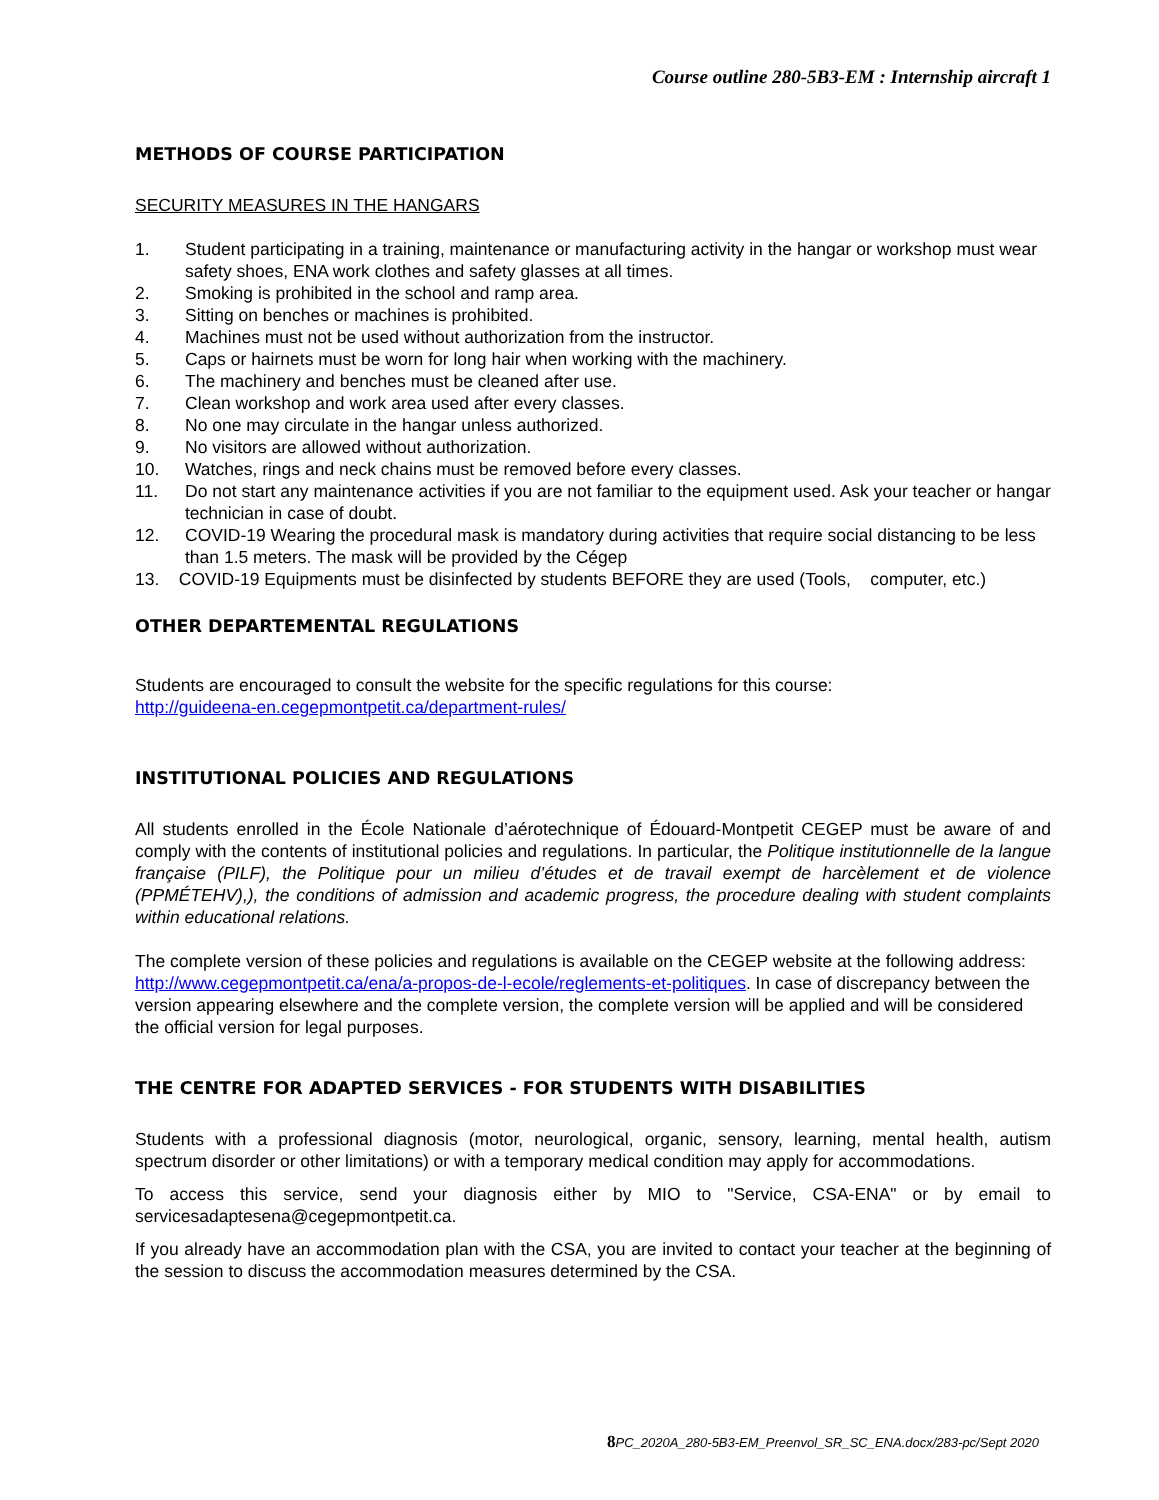Course outline 280-5B3-EM : Internship aircraft 1
METHODS OF COURSE PARTICIPATION
SECURITY MEASURES IN THE HANGARS
1. Student participating in a training, maintenance or manufacturing activity in the hangar or workshop must wear safety shoes, ENA work clothes and safety glasses at all times.
2. Smoking is prohibited in the school and ramp area.
3. Sitting on benches or machines is prohibited.
4. Machines must not be used without authorization from the instructor.
5. Caps or hairnets must be worn for long hair when working with the machinery.
6. The machinery and benches must be cleaned after use.
7. Clean workshop and work area used after every classes.
8. No one may circulate in the hangar unless authorized.
9. No visitors are allowed without authorization.
10. Watches, rings and neck chains must be removed before every classes.
11. Do not start any maintenance activities if you are not familiar to the equipment used. Ask your teacher or hangar technician in case of doubt.
12. COVID-19 Wearing the procedural mask is mandatory during activities that require social distancing to be less than 1.5 meters. The mask will be provided by the Cégep
13. COVID-19 Equipments must be disinfected by students BEFORE they are used (Tools, computer, etc.)
OTHER DEPARTEMENTAL REGULATIONS
Students are encouraged to consult the website for the specific regulations for this course:
http://guideena-en.cegepmontpetit.ca/department-rules/
INSTITUTIONAL POLICIES AND REGULATIONS
All students enrolled in the École Nationale d’aérotechnique of Édouard-Montpetit CEGEP must be aware of and comply with the contents of institutional policies and regulations. In particular, the Politique institutionnelle de la langue française (PILF), the Politique pour un milieu d’études et de travail exempt de harcèlement et de violence (PPMÉTEHV),), the conditions of admission and academic progress, the procedure dealing with student complaints within educational relations.
The complete version of these policies and regulations is available on the CEGEP website at the following address: http://www.cegepmontpetit.ca/ena/a-propos-de-l-ecole/reglements-et-politiques. In case of discrepancy between the version appearing elsewhere and the complete version, the complete version will be applied and will be considered the official version for legal purposes.
THE CENTRE FOR ADAPTED SERVICES - FOR STUDENTS WITH DISABILITIES
Students with a professional diagnosis (motor, neurological, organic, sensory, learning, mental health, autism spectrum disorder or other limitations) or with a temporary medical condition may apply for accommodations.
To access this service, send your diagnosis either by MIO to "Service, CSA-ENA" or by email to servicesadaptesena@cegepmontpetit.ca.
If you already have an accommodation plan with the CSA, you are invited to contact your teacher at the beginning of the session to discuss the accommodation measures determined by the CSA.
8 PC_2020A_280-5B3-EM_Preenvol_SR_SC_ENA.docx/283-pc/Sept 2020